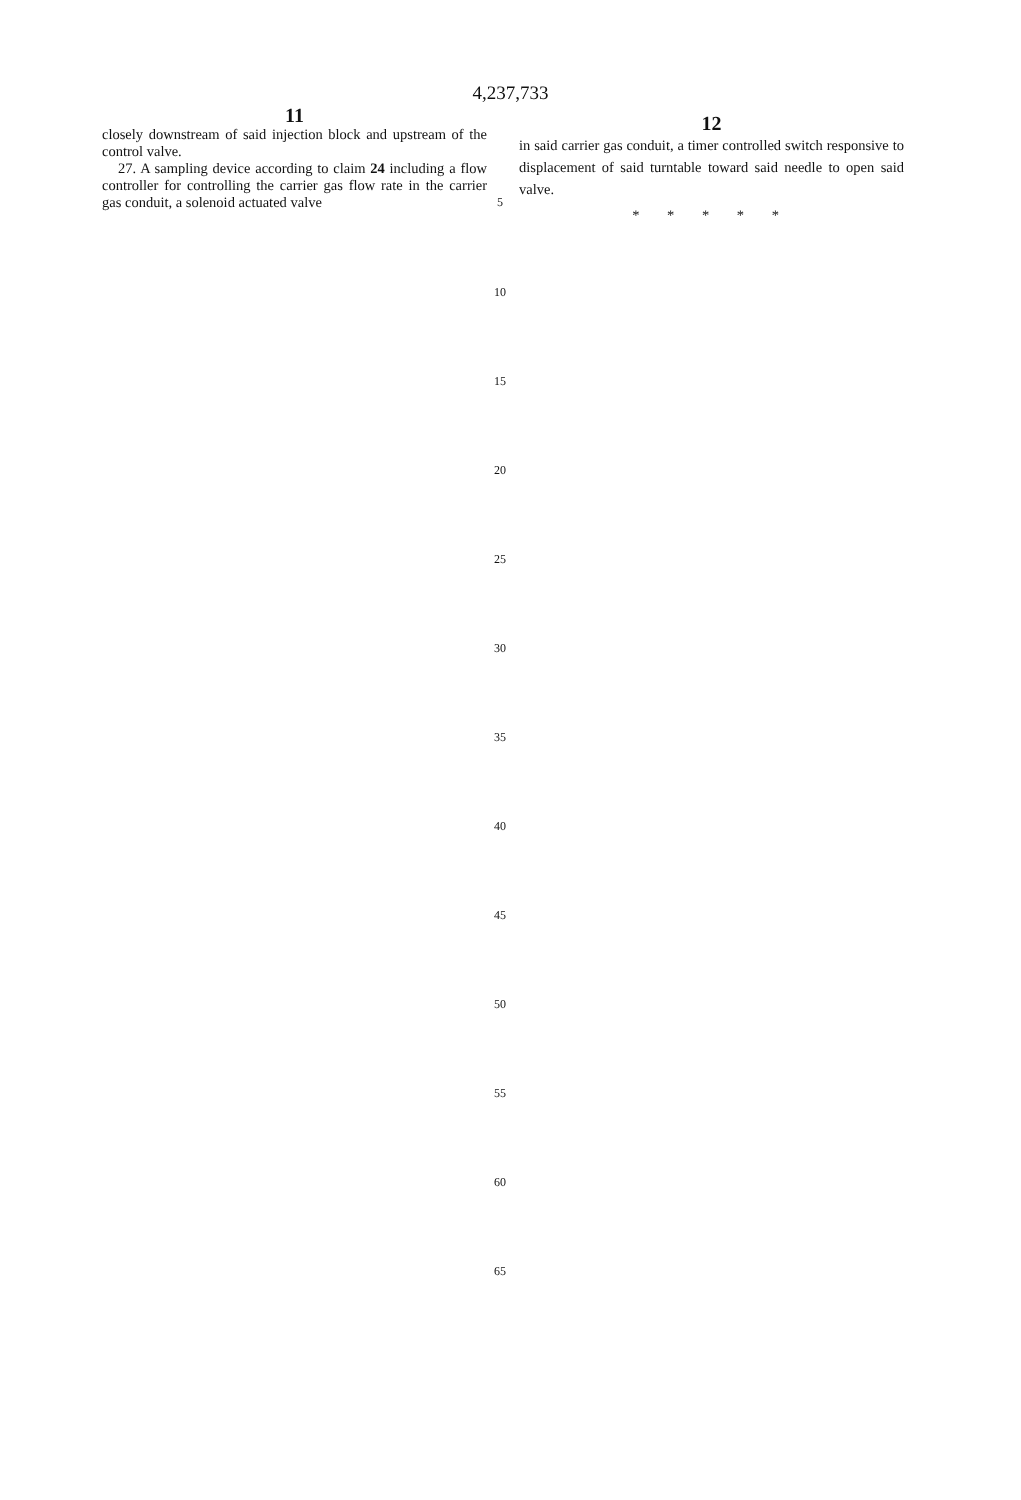4,237,733
11
closely downstream of said injection block and upstream of the control valve.
27. A sampling device according to claim 24 including a flow controller for controlling the carrier gas flow rate in the carrier gas conduit, a solenoid actuated valve
12
in said carrier gas conduit, a timer controlled switch responsive to displacement of said turntable toward said needle to open said valve.
* * * * *
5
10
15
20
25
30
35
40
45
50
55
60
65